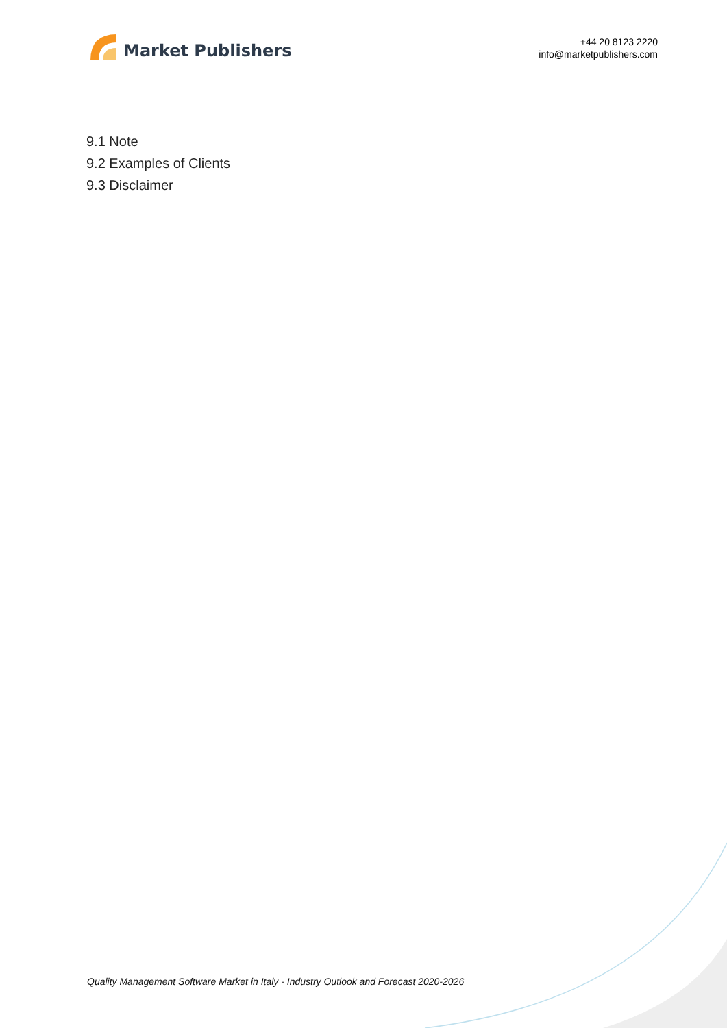Market Publishers
+44 20 8123 2220
info@marketpublishers.com
9.1 Note
9.2 Examples of Clients
9.3 Disclaimer
Quality Management Software Market in Italy - Industry Outlook and Forecast 2020-2026